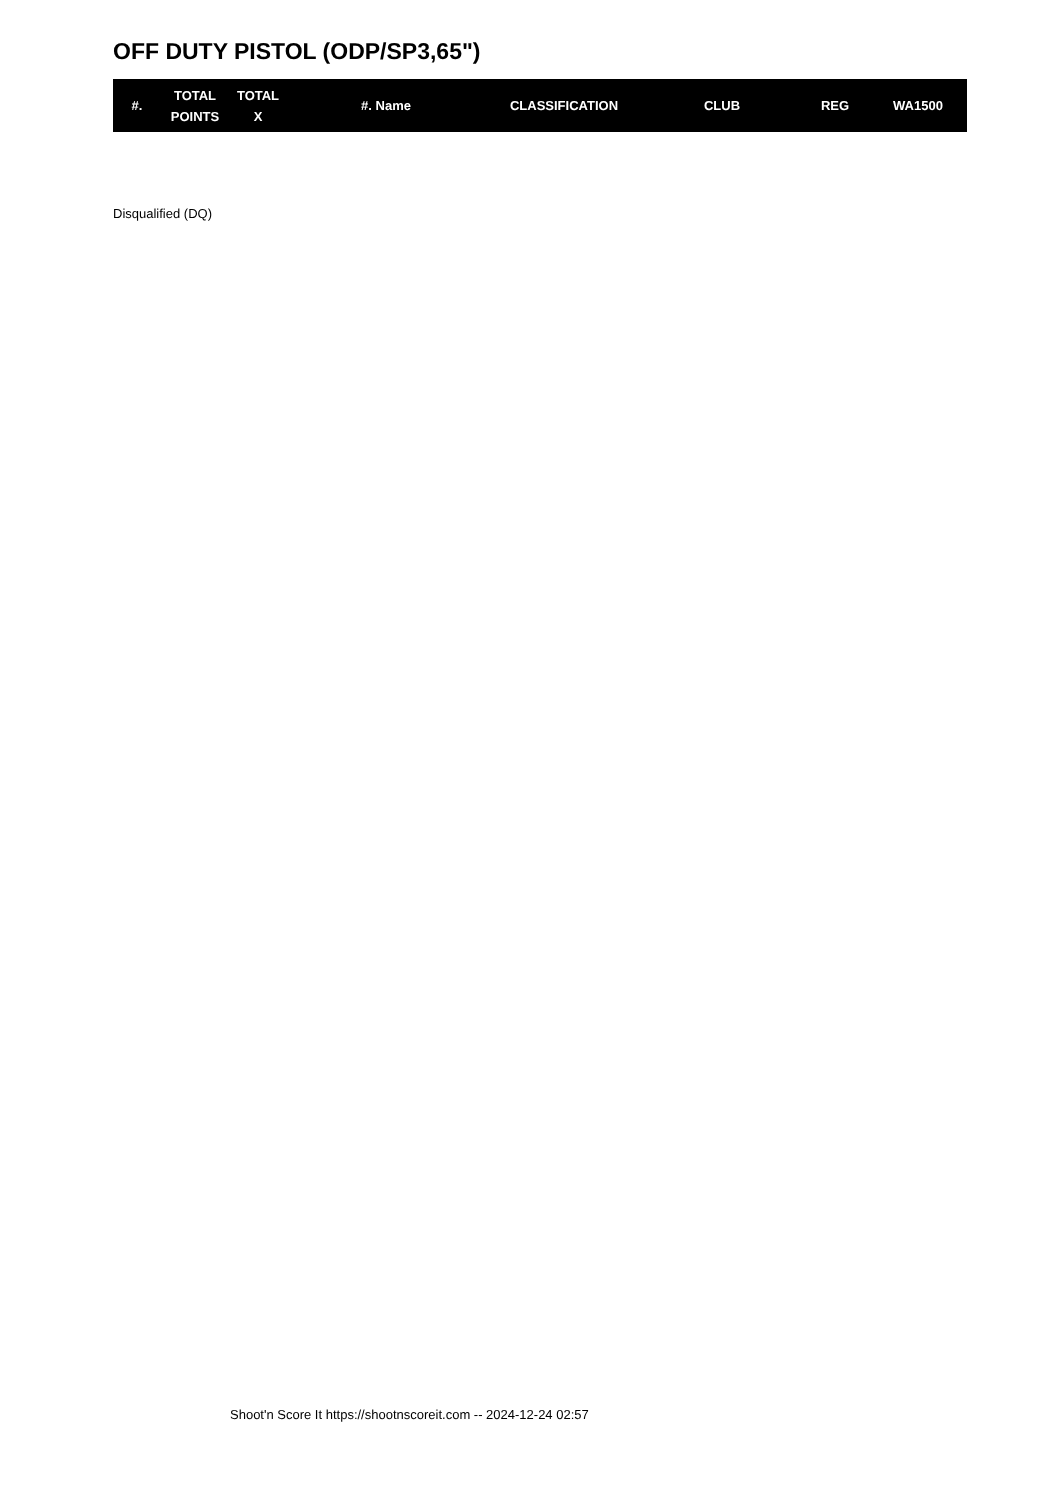OFF DUTY PISTOL (ODP/SP3,65")
| #. | TOTAL POINTS | TOTAL X | #. Name | CLASSIFICATION | CLUB | REG | WA1500 |
| --- | --- | --- | --- | --- | --- | --- | --- |
Disqualified (DQ)
Shoot'n Score It https://shootnscoreit.com -- 2024-12-24 02:57